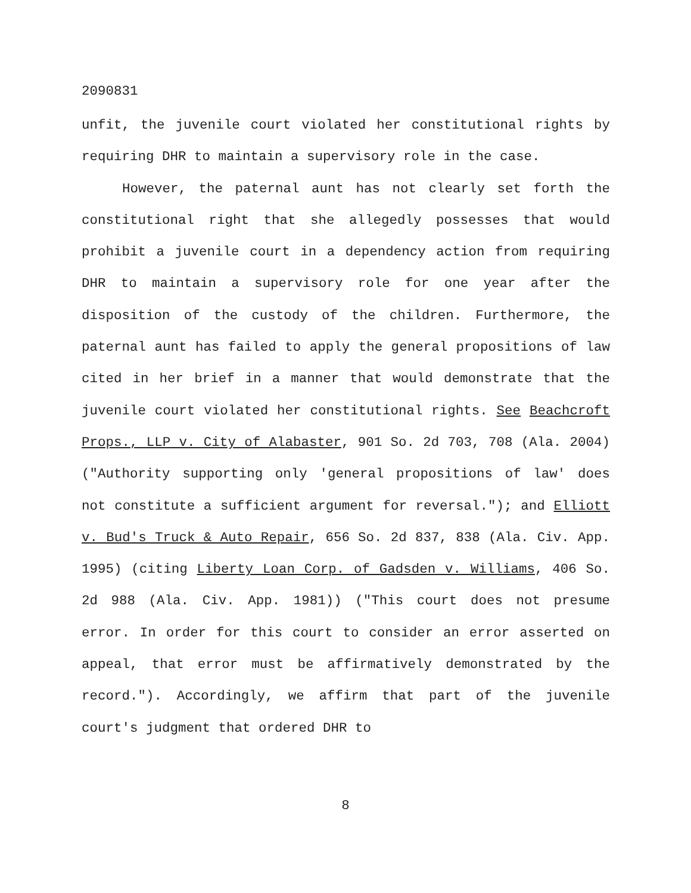2090831
unfit, the juvenile court violated her constitutional rights by requiring DHR to maintain a supervisory role in the case.
However, the paternal aunt has not clearly set forth the constitutional right that she allegedly possesses that would prohibit a juvenile court in a dependency action from requiring DHR to maintain a supervisory role for one year after the disposition of the custody of the children. Furthermore, the paternal aunt has failed to apply the general propositions of law cited in her brief in a manner that would demonstrate that the juvenile court violated her constitutional rights. See Beachcroft Props., LLP v. City of Alabaster, 901 So. 2d 703, 708 (Ala. 2004) ("Authority supporting only 'general propositions of law' does not constitute a sufficient argument for reversal."); and Elliott v. Bud's Truck & Auto Repair, 656 So. 2d 837, 838 (Ala. Civ. App. 1995) (citing Liberty Loan Corp. of Gadsden v. Williams, 406 So. 2d 988 (Ala. Civ. App. 1981)) ("This court does not presume error. In order for this court to consider an error asserted on appeal, that error must be affirmatively demonstrated by the record."). Accordingly, we affirm that part of the juvenile court's judgment that ordered DHR to
8